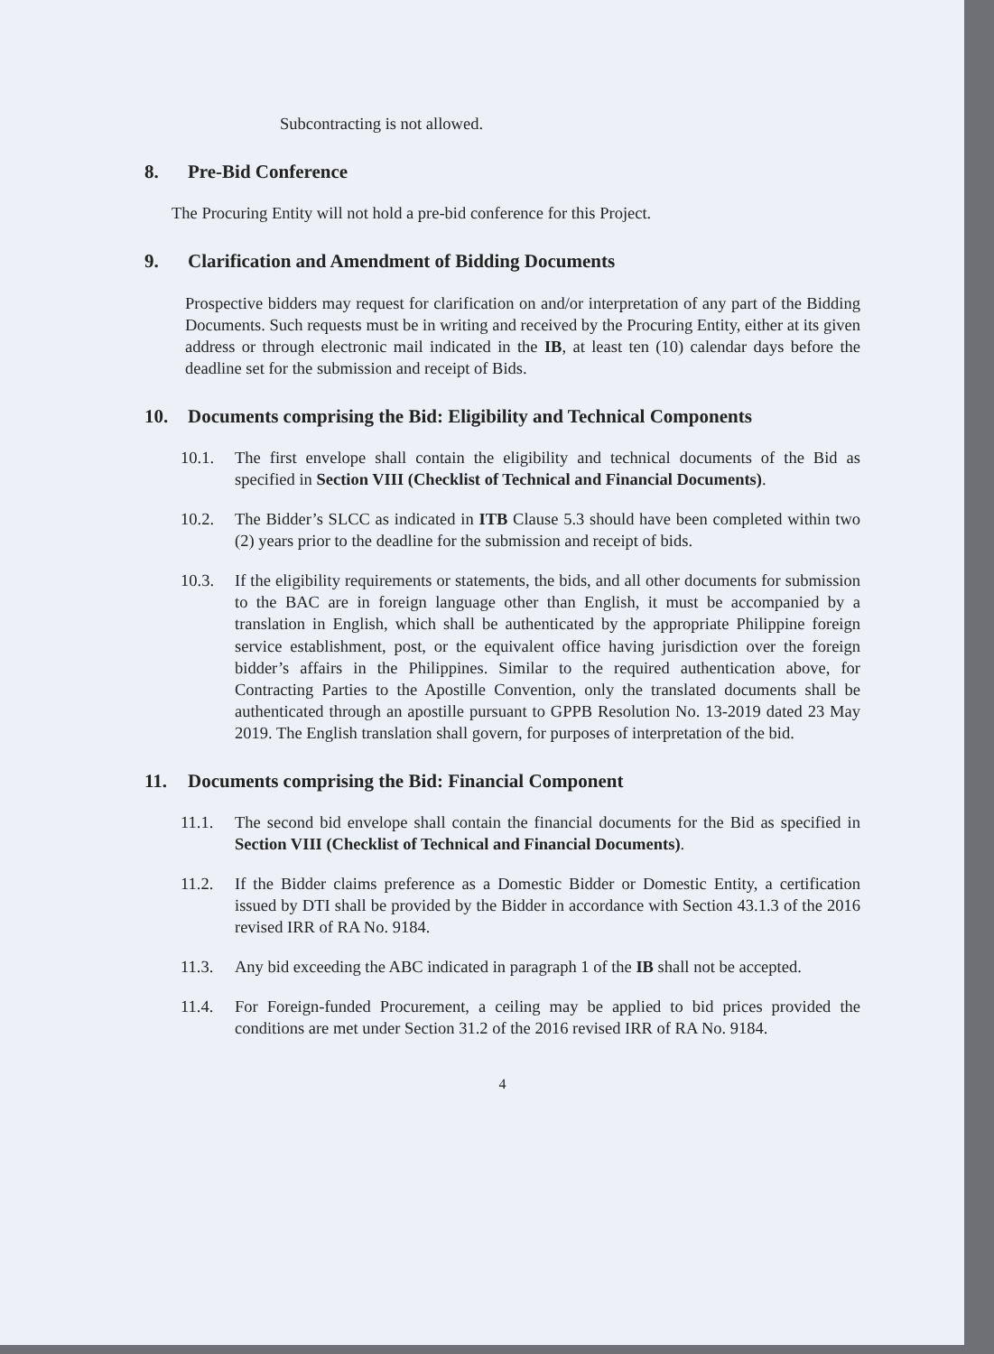Subcontracting is not allowed.
8. Pre-Bid Conference
The Procuring Entity will not hold a pre-bid conference for this Project.
9. Clarification and Amendment of Bidding Documents
Prospective bidders may request for clarification on and/or interpretation of any part of the Bidding Documents. Such requests must be in writing and received by the Procuring Entity, either at its given address or through electronic mail indicated in the IB, at least ten (10) calendar days before the deadline set for the submission and receipt of Bids.
10. Documents comprising the Bid: Eligibility and Technical Components
10.1. The first envelope shall contain the eligibility and technical documents of the Bid as specified in Section VIII (Checklist of Technical and Financial Documents).
10.2. The Bidder’s SLCC as indicated in ITB Clause 5.3 should have been completed within two (2) years prior to the deadline for the submission and receipt of bids.
10.3. If the eligibility requirements or statements, the bids, and all other documents for submission to the BAC are in foreign language other than English, it must be accompanied by a translation in English, which shall be authenticated by the appropriate Philippine foreign service establishment, post, or the equivalent office having jurisdiction over the foreign bidder’s affairs in the Philippines. Similar to the required authentication above, for Contracting Parties to the Apostille Convention, only the translated documents shall be authenticated through an apostille pursuant to GPPB Resolution No. 13-2019 dated 23 May 2019. The English translation shall govern, for purposes of interpretation of the bid.
11. Documents comprising the Bid: Financial Component
11.1. The second bid envelope shall contain the financial documents for the Bid as specified in Section VIII (Checklist of Technical and Financial Documents).
11.2. If the Bidder claims preference as a Domestic Bidder or Domestic Entity, a certification issued by DTI shall be provided by the Bidder in accordance with Section 43.1.3 of the 2016 revised IRR of RA No. 9184.
11.3. Any bid exceeding the ABC indicated in paragraph 1 of the IB shall not be accepted.
11.4. For Foreign-funded Procurement, a ceiling may be applied to bid prices provided the conditions are met under Section 31.2 of the 2016 revised IRR of RA No. 9184.
4